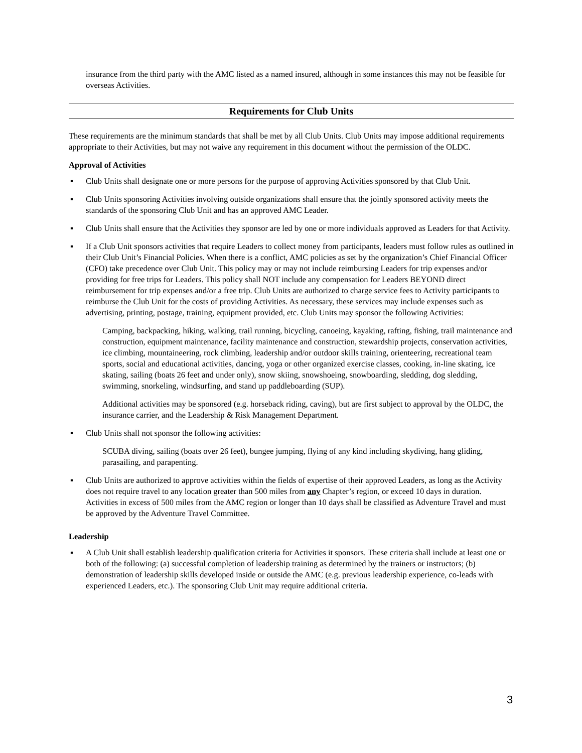insurance from the third party with the AMC listed as a named insured, although in some instances this may not be feasible for overseas Activities.
Requirements for Club Units
These requirements are the minimum standards that shall be met by all Club Units. Club Units may impose additional requirements appropriate to their Activities, but may not waive any requirement in this document without the permission of the OLDC.
Approval of Activities
▪ Club Units shall designate one or more persons for the purpose of approving Activities sponsored by that Club Unit.
▪ Club Units sponsoring Activities involving outside organizations shall ensure that the jointly sponsored activity meets the standards of the sponsoring Club Unit and has an approved AMC Leader.
▪ Club Units shall ensure that the Activities they sponsor are led by one or more individuals approved as Leaders for that Activity.
▪ If a Club Unit sponsors activities that require Leaders to collect money from participants, leaders must follow rules as outlined in their Club Unit’s Financial Policies. When there is a conflict, AMC policies as set by the organization’s Chief Financial Officer (CFO) take precedence over Club Unit. This policy may or may not include reimbursing Leaders for trip expenses and/or providing for free trips for Leaders. This policy shall NOT include any compensation for Leaders BEYOND direct reimbursement for trip expenses and/or a free trip. Club Units are authorized to charge service fees to Activity participants to reimburse the Club Unit for the costs of providing Activities. As necessary, these services may include expenses such as advertising, printing, postage, training, equipment provided, etc. Club Units may sponsor the following Activities:
Camping, backpacking, hiking, walking, trail running, bicycling, canoeing, kayaking, rafting, fishing, trail maintenance and construction, equipment maintenance, facility maintenance and construction, stewardship projects, conservation activities, ice climbing, mountaineering, rock climbing, leadership and/or outdoor skills training, orienteering, recreational team sports, social and educational activities, dancing, yoga or other organized exercise classes, cooking, in-line skating, ice skating, sailing (boats 26 feet and under only), snow skiing, snowshoeing, snowboarding, sledding, dog sledding, swimming, snorkeling, windsurfing, and stand up paddleboarding (SUP).
Additional activities may be sponsored (e.g. horseback riding, caving), but are first subject to approval by the OLDC, the insurance carrier, and the Leadership & Risk Management Department.
▪ Club Units shall not sponsor the following activities:
SCUBA diving, sailing (boats over 26 feet), bungee jumping, flying of any kind including skydiving, hang gliding, parasailing, and parapenting.
▪ Club Units are authorized to approve activities within the fields of expertise of their approved Leaders, as long as the Activity does not require travel to any location greater than 500 miles from any Chapter’s region, or exceed 10 days in duration. Activities in excess of 500 miles from the AMC region or longer than 10 days shall be classified as Adventure Travel and must be approved by the Adventure Travel Committee.
Leadership
▪ A Club Unit shall establish leadership qualification criteria for Activities it sponsors. These criteria shall include at least one or both of the following: (a) successful completion of leadership training as determined by the trainers or instructors; (b) demonstration of leadership skills developed inside or outside the AMC (e.g. previous leadership experience, co-leads with experienced Leaders, etc.). The sponsoring Club Unit may require additional criteria.
3